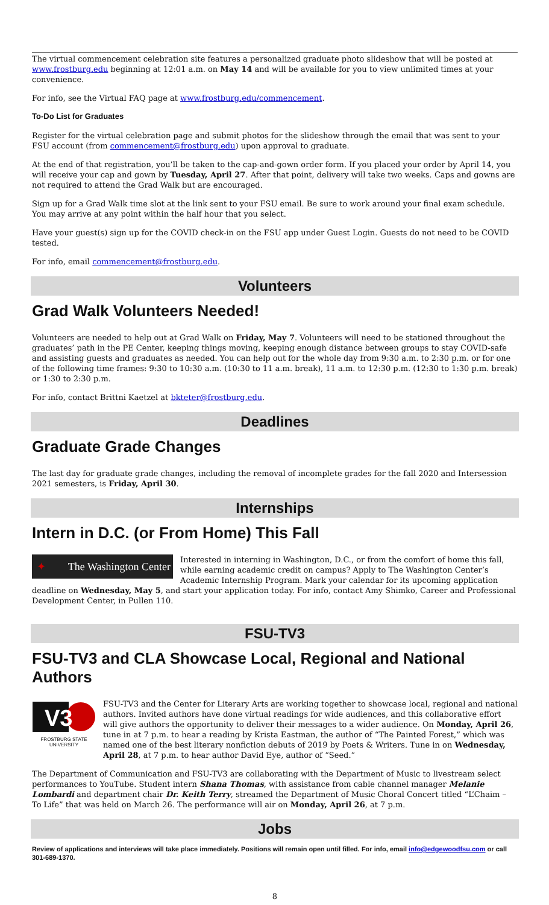The virtual commencement celebration site features a personalized graduate photo slideshow that will be posted at www.frostburg.edu beginning at 12:01 a.m. on May 14 and will be available for you to view unlimited times at your convenience.
For info, see the Virtual FAQ page at www.frostburg.edu/commencement.
To-Do List for Graduates
Register for the virtual celebration page and submit photos for the slideshow through the email that was sent to your FSU account (from commencement@frostburg.edu) upon approval to graduate.
At the end of that registration, you’ll be taken to the cap-and-gown order form. If you placed your order by April 14, you will receive your cap and gown by Tuesday, April 27. After that point, delivery will take two weeks. Caps and gowns are not required to attend the Grad Walk but are encouraged.
Sign up for a Grad Walk time slot at the link sent to your FSU email. Be sure to work around your final exam schedule. You may arrive at any point within the half hour that you select.
Have your guest(s) sign up for the COVID check-in on the FSU app under Guest Login. Guests do not need to be COVID tested.
For info, email commencement@frostburg.edu.
Volunteers
Grad Walk Volunteers Needed!
Volunteers are needed to help out at Grad Walk on Friday, May 7. Volunteers will need to be stationed throughout the graduates’ path in the PE Center, keeping things moving, keeping enough distance between groups to stay COVID-safe and assisting guests and graduates as needed. You can help out for the whole day from 9:30 a.m. to 2:30 p.m. or for one of the following time frames: 9:30 to 10:30 a.m. (10:30 to 11 a.m. break), 11 a.m. to 12:30 p.m. (12:30 to 1:30 p.m. break) or 1:30 to 2:30 p.m.
For info, contact Brittni Kaetzel at bkteter@frostburg.edu.
Deadlines
Graduate Grade Changes
The last day for graduate grade changes, including the removal of incomplete grades for the fall 2020 and Intersession 2021 semesters, is Friday, April 30.
Internships
Intern in D.C. (or From Home) This Fall
✦ The Washington Center
Interested in interning in Washington, D.C., or from the comfort of home this fall, while earning academic credit on campus? Apply to The Washington Center’s Academic Internship Program. Mark your calendar for its upcoming application deadline on Wednesday, May 5, and start your application today. For info, contact Amy Shimko, Career and Professional Development Center, in Pullen 110.
FSU-TV3
FSU-TV3 and CLA Showcase Local, Regional and National Authors
V3
FROSTBURG STATE UNIVERSITY
FSU-TV3 and the Center for Literary Arts are working together to showcase local, regional and national authors. Invited authors have done virtual readings for wide audiences, and this collaborative effort will give authors the opportunity to deliver their messages to a wider audience. On Monday, April 26, tune in at 7 p.m. to hear a reading by Krista Eastman, the author of “The Painted Forest,” which was named one of the best literary nonfiction debuts of 2019 by Poets & Writers. Tune in on Wednesday, April 28, at 7 p.m. to hear author David Eye, author of “Seed.”
The Department of Communication and FSU-TV3 are collaborating with the Department of Music to livestream select performances to YouTube. Student intern Shana Thomas, with assistance from cable channel manager Melanie Lombardi and department chair Dr. Keith Terry, streamed the Department of Music Choral Concert titled “L’Chaim – To Life” that was held on March 26. The performance will air on Monday, April 26, at 7 p.m.
Jobs
Review of applications and interviews will take place immediately. Positions will remain open until filled. For info, email info@edgewoodfsu.com or call 301-689-1370.
8